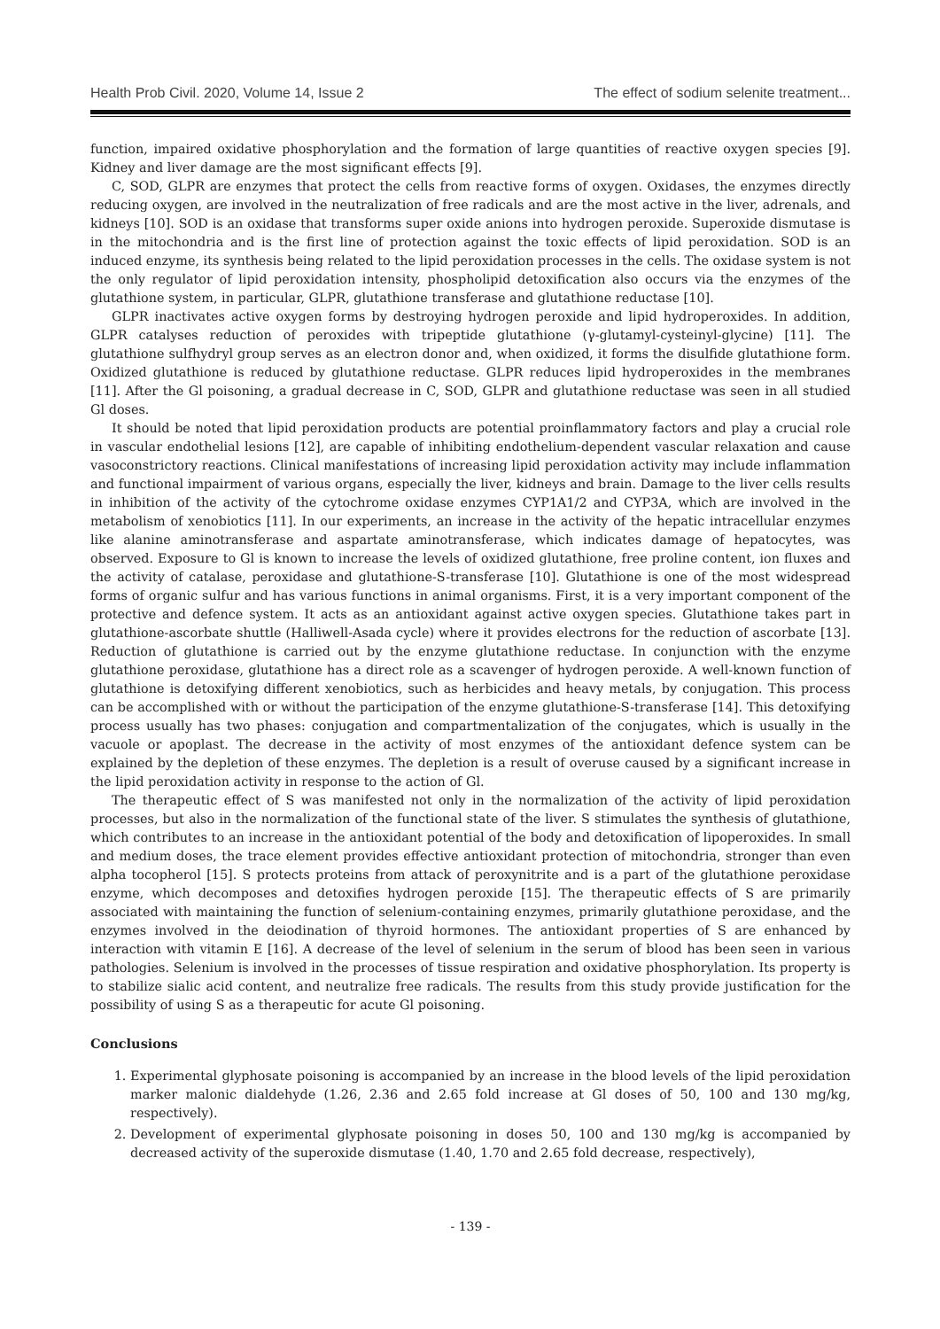Health Prob Civil. 2020, Volume 14, Issue 2 The effect of sodium selenite treatment...
function, impaired oxidative phosphorylation and the formation of large quantities of reactive oxygen species [9]. Kidney and liver damage are the most significant effects [9].
C, SOD, GLPR are enzymes that protect the cells from reactive forms of oxygen. Oxidases, the enzymes directly reducing oxygen, are involved in the neutralization of free radicals and are the most active in the liver, adrenals, and kidneys [10]. SOD is an oxidase that transforms super oxide anions into hydrogen peroxide. Superoxide dismutase is in the mitochondria and is the first line of protection against the toxic effects of lipid peroxidation. SOD is an induced enzyme, its synthesis being related to the lipid peroxidation processes in the cells. The oxidase system is not the only regulator of lipid peroxidation intensity, phospholipid detoxification also occurs via the enzymes of the glutathione system, in particular, GLPR, glutathione transferase and glutathione reductase [10].
GLPR inactivates active oxygen forms by destroying hydrogen peroxide and lipid hydroperoxides. In addition, GLPR catalyses reduction of peroxides with tripeptide glutathione (γ-glutamyl-cysteinyl-glycine) [11]. The glutathione sulfhydryl group serves as an electron donor and, when oxidized, it forms the disulfide glutathione form. Oxidized glutathione is reduced by glutathione reductase. GLPR reduces lipid hydroperoxides in the membranes [11]. After the Gl poisoning, a gradual decrease in C, SOD, GLPR and glutathione reductase was seen in all studied Gl doses.
It should be noted that lipid peroxidation products are potential proinflammatory factors and play a crucial role in vascular endothelial lesions [12], are capable of inhibiting endothelium-dependent vascular relaxation and cause vasoconstrictory reactions. Clinical manifestations of increasing lipid peroxidation activity may include inflammation and functional impairment of various organs, especially the liver, kidneys and brain. Damage to the liver cells results in inhibition of the activity of the cytochrome oxidase enzymes CYP1A1/2 and CYP3A, which are involved in the metabolism of xenobiotics [11]. In our experiments, an increase in the activity of the hepatic intracellular enzymes like alanine aminotransferase and aspartate aminotransferase, which indicates damage of hepatocytes, was observed. Exposure to Gl is known to increase the levels of oxidized glutathione, free proline content, ion fluxes and the activity of catalase, peroxidase and glutathione-S-transferase [10]. Glutathione is one of the most widespread forms of organic sulfur and has various functions in animal organisms. First, it is a very important component of the protective and defence system. It acts as an antioxidant against active oxygen species. Glutathione takes part in glutathione-ascorbate shuttle (Halliwell-Asada cycle) where it provides electrons for the reduction of ascorbate [13]. Reduction of glutathione is carried out by the enzyme glutathione reductase. In conjunction with the enzyme glutathione peroxidase, glutathione has a direct role as a scavenger of hydrogen peroxide. A well-known function of glutathione is detoxifying different xenobiotics, such as herbicides and heavy metals, by conjugation. This process can be accomplished with or without the participation of the enzyme glutathione-S-transferase [14]. This detoxifying process usually has two phases: conjugation and compartmentalization of the conjugates, which is usually in the vacuole or apoplast. The decrease in the activity of most enzymes of the antioxidant defence system can be explained by the depletion of these enzymes. The depletion is a result of overuse caused by a significant increase in the lipid peroxidation activity in response to the action of Gl.
The therapeutic effect of S was manifested not only in the normalization of the activity of lipid peroxidation processes, but also in the normalization of the functional state of the liver. S stimulates the synthesis of glutathione, which contributes to an increase in the antioxidant potential of the body and detoxification of lipoperoxides. In small and medium doses, the trace element provides effective antioxidant protection of mitochondria, stronger than even alpha tocopherol [15]. S protects proteins from attack of peroxynitrite and is a part of the glutathione peroxidase enzyme, which decomposes and detoxifies hydrogen peroxide [15]. The therapeutic effects of S are primarily associated with maintaining the function of selenium-containing enzymes, primarily glutathione peroxidase, and the enzymes involved in the deiodination of thyroid hormones. The antioxidant properties of S are enhanced by interaction with vitamin E [16]. A decrease of the level of selenium in the serum of blood has been seen in various pathologies. Selenium is involved in the processes of tissue respiration and oxidative phosphorylation. Its property is to stabilize sialic acid content, and neutralize free radicals. The results from this study provide justification for the possibility of using S as a therapeutic for acute Gl poisoning.
Conclusions
1. Experimental glyphosate poisoning is accompanied by an increase in the blood levels of the lipid peroxidation marker malonic dialdehyde (1.26, 2.36 and 2.65 fold increase at Gl doses of 50, 100 and 130 mg/kg, respectively).
2. Development of experimental glyphosate poisoning in doses 50, 100 and 130 mg/kg is accompanied by decreased activity of the superoxide dismutase (1.40, 1.70 and 2.65 fold decrease, respectively),
- 139 -